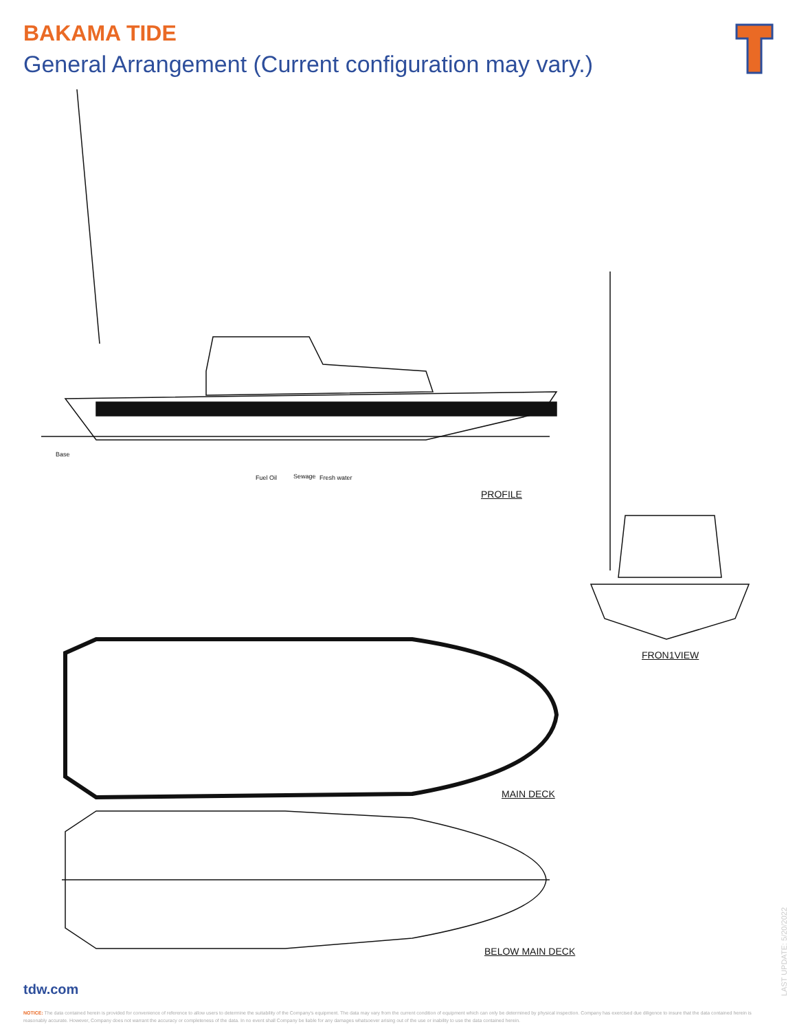BAKAMA TIDE
General Arrangement (Current configuration may vary.)
Base
Fuel Oil Sewage Fresh water
PROFILE
FRON1VIEW
MAIN DECK
BELOW MAIN DECK
tdw.com
NOTICE: The data contained herein is provided for convenience of reference to allow users to determine the suitability of the Company's equipment. The data may vary from the current condition of equipment which can only be determined by physical inspection. Company has exercised due diligence to insure that the data contained herein is reasonably accurate. However, Company does not warrant the accuracy or completeness of the data. In no event shall Company be liable for any damages whatsoever arising out of the use or inability to use the data contained herein.
LAST UPDATE: 5/20/2022